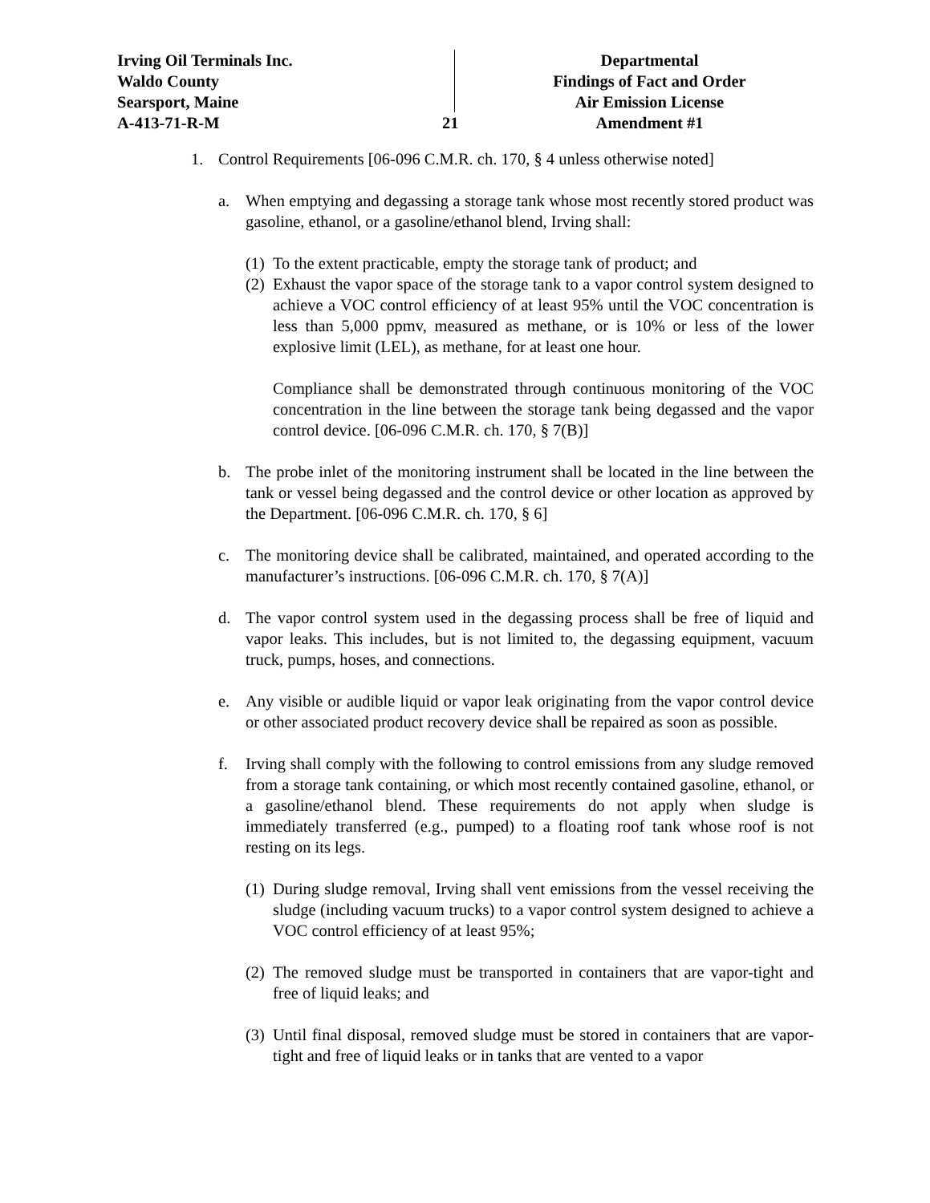Irving Oil Terminals Inc.
Waldo County
Searsport, Maine
A-413-71-R-M
21
Departmental
Findings of Fact and Order
Air Emission License
Amendment #1
1. Control Requirements [06-096 C.M.R. ch. 170, § 4 unless otherwise noted]
a. When emptying and degassing a storage tank whose most recently stored product was gasoline, ethanol, or a gasoline/ethanol blend, Irving shall:
(1) To the extent practicable, empty the storage tank of product; and
(2) Exhaust the vapor space of the storage tank to a vapor control system designed to achieve a VOC control efficiency of at least 95% until the VOC concentration is less than 5,000 ppmv, measured as methane, or is 10% or less of the lower explosive limit (LEL), as methane, for at least one hour.
Compliance shall be demonstrated through continuous monitoring of the VOC concentration in the line between the storage tank being degassed and the vapor control device. [06-096 C.M.R. ch. 170, § 7(B)]
b. The probe inlet of the monitoring instrument shall be located in the line between the tank or vessel being degassed and the control device or other location as approved by the Department. [06-096 C.M.R. ch. 170, § 6]
c. The monitoring device shall be calibrated, maintained, and operated according to the manufacturer’s instructions. [06-096 C.M.R. ch. 170, § 7(A)]
d. The vapor control system used in the degassing process shall be free of liquid and vapor leaks. This includes, but is not limited to, the degassing equipment, vacuum truck, pumps, hoses, and connections.
e. Any visible or audible liquid or vapor leak originating from the vapor control device or other associated product recovery device shall be repaired as soon as possible.
f. Irving shall comply with the following to control emissions from any sludge removed from a storage tank containing, or which most recently contained gasoline, ethanol, or a gasoline/ethanol blend. These requirements do not apply when sludge is immediately transferred (e.g., pumped) to a floating roof tank whose roof is not resting on its legs.
(1) During sludge removal, Irving shall vent emissions from the vessel receiving the sludge (including vacuum trucks) to a vapor control system designed to achieve a VOC control efficiency of at least 95%;
(2) The removed sludge must be transported in containers that are vapor-tight and free of liquid leaks; and
(3) Until final disposal, removed sludge must be stored in containers that are vapor-tight and free of liquid leaks or in tanks that are vented to a vapor